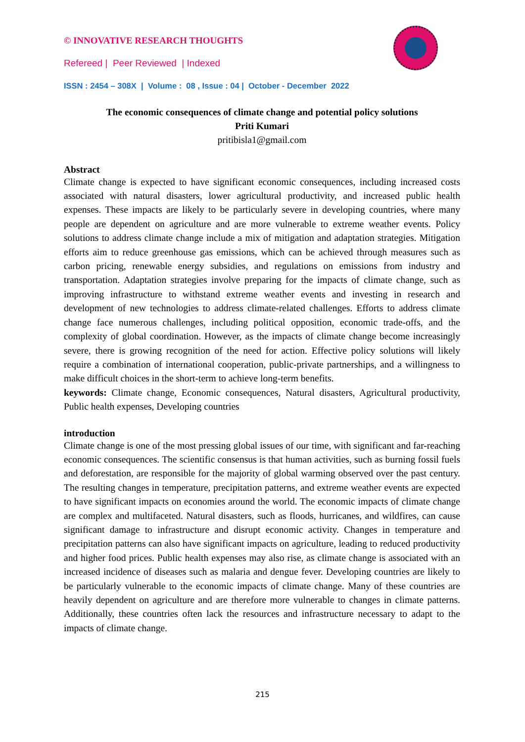© INNOVATIVE RESEARCH THOUGHTS
Refereed | Peer Reviewed | Indexed
ISSN : 2454 – 308X | Volume : 08 , Issue : 04 | October - December 2022
The economic consequences of climate change and potential policy solutions
Priti Kumari
pritibisla1@gmail.com
Abstract
Climate change is expected to have significant economic consequences, including increased costs associated with natural disasters, lower agricultural productivity, and increased public health expenses. These impacts are likely to be particularly severe in developing countries, where many people are dependent on agriculture and are more vulnerable to extreme weather events. Policy solutions to address climate change include a mix of mitigation and adaptation strategies. Mitigation efforts aim to reduce greenhouse gas emissions, which can be achieved through measures such as carbon pricing, renewable energy subsidies, and regulations on emissions from industry and transportation. Adaptation strategies involve preparing for the impacts of climate change, such as improving infrastructure to withstand extreme weather events and investing in research and development of new technologies to address climate-related challenges. Efforts to address climate change face numerous challenges, including political opposition, economic trade-offs, and the complexity of global coordination. However, as the impacts of climate change become increasingly severe, there is growing recognition of the need for action. Effective policy solutions will likely require a combination of international cooperation, public-private partnerships, and a willingness to make difficult choices in the short-term to achieve long-term benefits.
keywords: Climate change, Economic consequences, Natural disasters, Agricultural productivity, Public health expenses, Developing countries
introduction
Climate change is one of the most pressing global issues of our time, with significant and far-reaching economic consequences. The scientific consensus is that human activities, such as burning fossil fuels and deforestation, are responsible for the majority of global warming observed over the past century. The resulting changes in temperature, precipitation patterns, and extreme weather events are expected to have significant impacts on economies around the world. The economic impacts of climate change are complex and multifaceted. Natural disasters, such as floods, hurricanes, and wildfires, can cause significant damage to infrastructure and disrupt economic activity. Changes in temperature and precipitation patterns can also have significant impacts on agriculture, leading to reduced productivity and higher food prices. Public health expenses may also rise, as climate change is associated with an increased incidence of diseases such as malaria and dengue fever. Developing countries are likely to be particularly vulnerable to the economic impacts of climate change. Many of these countries are heavily dependent on agriculture and are therefore more vulnerable to changes in climate patterns. Additionally, these countries often lack the resources and infrastructure necessary to adapt to the impacts of climate change.
215